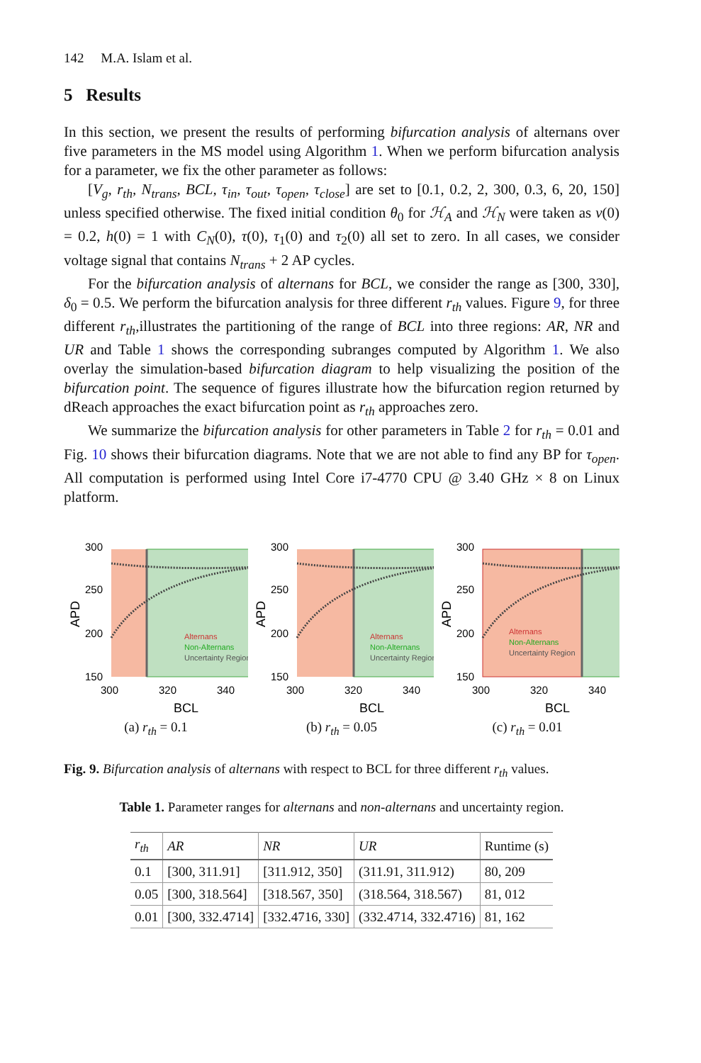142 M.A. Islam et al.
5 Results
In this section, we present the results of performing bifurcation analysis of alternans over five parameters in the MS model using Algorithm 1. When we perform bifurcation analysis for a parameter, we fix the other parameter as follows:
[V<sub>g</sub>, r<sub>th</sub>, N<sub>trans</sub>, BCL, τ<sub>in</sub>, τ<sub>out</sub>, τ<sub>open</sub>, τ<sub>close</sub>] are set to [0.1, 0.2, 2, 300, 0.3, 6, 20, 150] unless specified otherwise. The fixed initial condition θ<sub>0</sub> for ℋ<sub>A</sub> and ℋ<sub>N</sub> were taken as v(0) = 0.2, h(0) = 1 with C<sub>N</sub>(0), τ(0), τ<sub>1</sub>(0) and τ<sub>2</sub>(0) all set to zero. In all cases, we consider voltage signal that contains N<sub>trans</sub> + 2 AP cycles.
For the bifurcation analysis of alternans for BCL, we consider the range as [300, 330], δ<sub>0</sub> = 0.5. We perform the bifurcation analysis for three different r<sub>th</sub> values. Figure 9, for three different r<sub>th</sub>,illustrates the partitioning of the range of BCL into three regions: AR, NR and UR and Table 1 shows the corresponding subranges computed by Algorithm 1. We also overlay the simulation-based bifurcation diagram to help visualizing the position of the bifurcation point. The sequence of figures illustrate how the bifurcation region returned by dReach approaches the exact bifurcation point as r<sub>th</sub> approaches zero.
We summarize the bifurcation analysis for other parameters in Table 2 for r<sub>th</sub> = 0.01 and Fig. 10 shows their bifurcation diagrams. Note that we are not able to find any BP for τ<sub>open</sub>. All computation is performed using Intel Core i7-4770 CPU @ 3.40 GHz × 8 on Linux platform.
300
250
200
150
300
320
340
BCL
APD
Alternans
Non-Alternans
Uncertainty Region
(a) r<sub>th</sub> = 0.1
300
250
200
150
300
320
340
BCL
APD
Alternans
Non-Alternans
Uncertainty Region
(b) r<sub>th</sub> = 0.05
300
250
200
150
300
320
340
BCL
APD
Alternans
Non-Alternans
Uncertainty Region
(c) r<sub>th</sub> = 0.01
Fig. 9. Bifurcation analysis of alternans with respect to BCL for three different r<sub>th</sub> values.
Table 1. Parameter ranges for alternans and non-alternans and uncertainty region.
| r<sub>th</sub> | AR | NR | UR | Runtime (s) |
| --- | --- | --- | --- | --- |
| 0.1 | [300, 311.91] | [311.912, 350] | (311.91, 311.912) | 80, 209 |
| 0.05 | [300, 318.564] | [318.567, 350] | (318.564, 318.567) | 81, 012 |
| 0.01 | [300, 332.4714] | [332.4716, 330] | (332.4714, 332.4716) | 81, 162 |